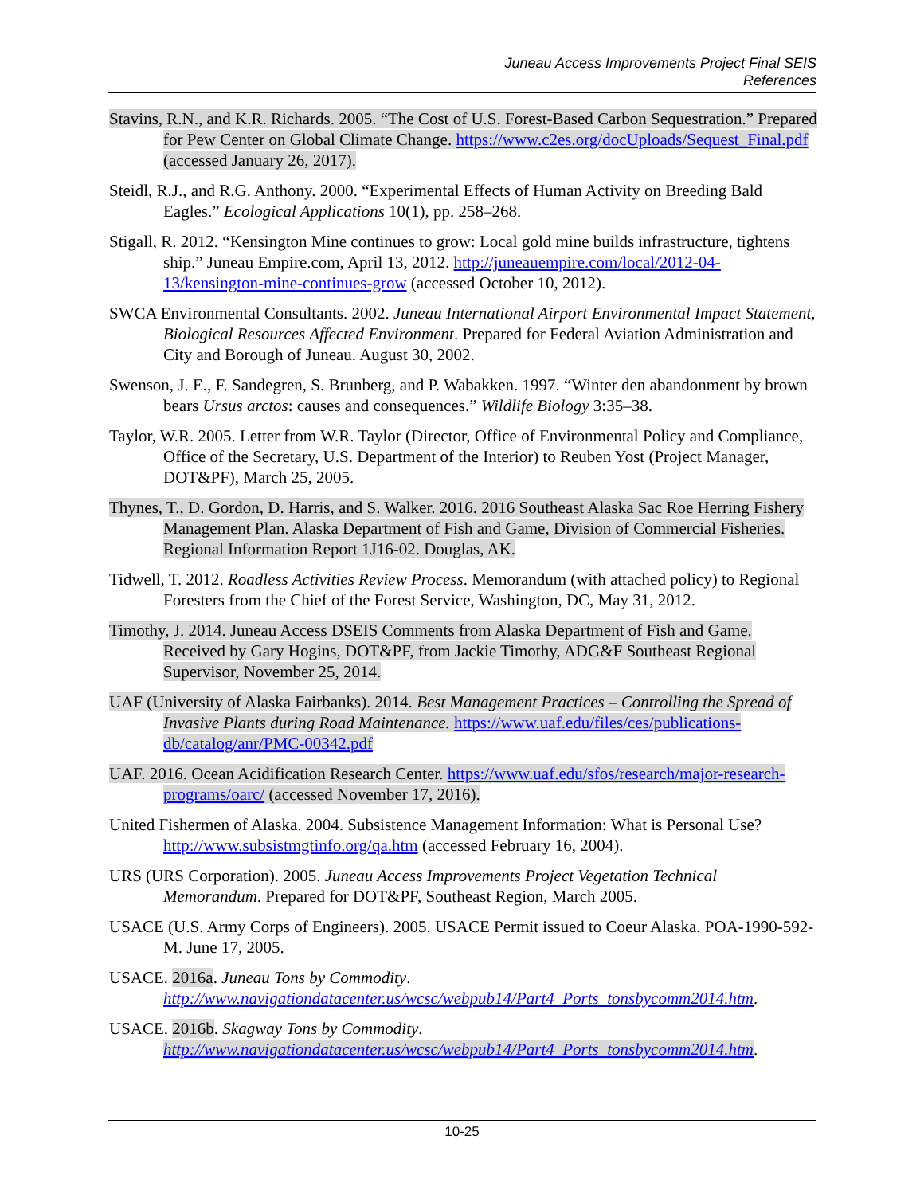Juneau Access Improvements Project Final SEIS
References
Stavins, R.N., and K.R. Richards. 2005. “The Cost of U.S. Forest-Based Carbon Sequestration.” Prepared for Pew Center on Global Climate Change. https://www.c2es.org/docUploads/Sequest_Final.pdf (accessed January 26, 2017).
Steidl, R.J., and R.G. Anthony. 2000. “Experimental Effects of Human Activity on Breeding Bald Eagles.” Ecological Applications 10(1), pp. 258–268.
Stigall, R. 2012. “Kensington Mine continues to grow: Local gold mine builds infrastructure, tightens ship.” Juneau Empire.com, April 13, 2012. http://juneauempire.com/local/2012-04-13/kensington-mine-continues-grow (accessed October 10, 2012).
SWCA Environmental Consultants. 2002. Juneau International Airport Environmental Impact Statement, Biological Resources Affected Environment. Prepared for Federal Aviation Administration and City and Borough of Juneau. August 30, 2002.
Swenson, J. E., F. Sandegren, S. Brunberg, and P. Wabakken. 1997. “Winter den abandonment by brown bears Ursus arctos: causes and consequences.” Wildlife Biology 3:35–38.
Taylor, W.R. 2005. Letter from W.R. Taylor (Director, Office of Environmental Policy and Compliance, Office of the Secretary, U.S. Department of the Interior) to Reuben Yost (Project Manager, DOT&PF), March 25, 2005.
Thynes, T., D. Gordon, D. Harris, and S. Walker. 2016. 2016 Southeast Alaska Sac Roe Herring Fishery Management Plan. Alaska Department of Fish and Game, Division of Commercial Fisheries. Regional Information Report 1J16-02. Douglas, AK.
Tidwell, T. 2012. Roadless Activities Review Process. Memorandum (with attached policy) to Regional Foresters from the Chief of the Forest Service, Washington, DC, May 31, 2012.
Timothy, J. 2014. Juneau Access DSEIS Comments from Alaska Department of Fish and Game. Received by Gary Hogins, DOT&PF, from Jackie Timothy, ADG&F Southeast Regional Supervisor, November 25, 2014.
UAF (University of Alaska Fairbanks). 2014. Best Management Practices – Controlling the Spread of Invasive Plants during Road Maintenance. https://www.uaf.edu/files/ces/publications-db/catalog/anr/PMC-00342.pdf
UAF. 2016. Ocean Acidification Research Center. https://www.uaf.edu/sfos/research/major-research-programs/oarc/ (accessed November 17, 2016).
United Fishermen of Alaska. 2004. Subsistence Management Information: What is Personal Use? http://www.subsistmgtinfo.org/qa.htm (accessed February 16, 2004).
URS (URS Corporation). 2005. Juneau Access Improvements Project Vegetation Technical Memorandum. Prepared for DOT&PF, Southeast Region, March 2005.
USACE (U.S. Army Corps of Engineers). 2005. USACE Permit issued to Coeur Alaska. POA-1990-592-M. June 17, 2005.
USACE. 2016a. Juneau Tons by Commodity. http://www.navigationdatacenter.us/wcsc/webpub14/Part4_Ports_tonsbycomm2014.htm.
USACE. 2016b. Skagway Tons by Commodity. http://www.navigationdatacenter.us/wcsc/webpub14/Part4_Ports_tonsbycomm2014.htm.
10-25